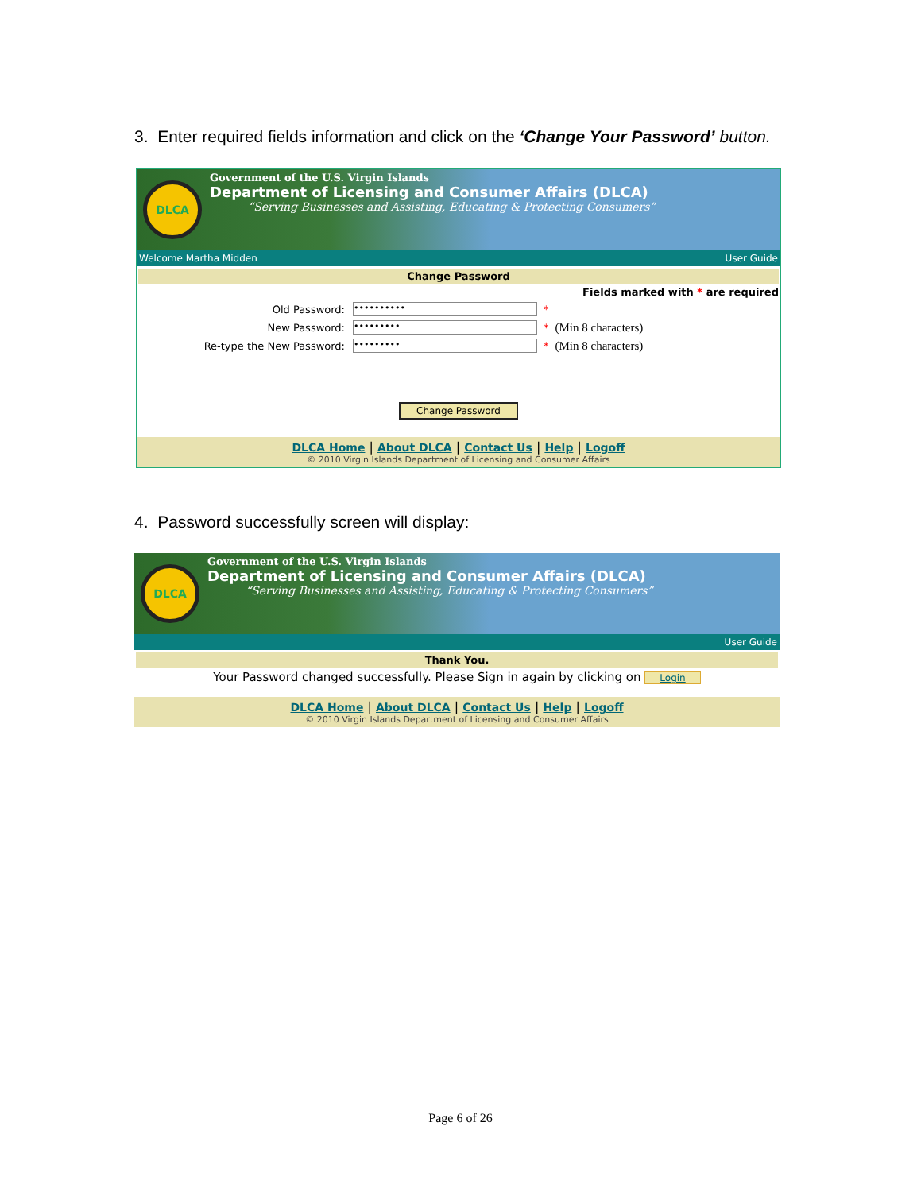3. Enter required fields information and click on the ‘Change Your Password’ button.
DLCA
Government of the U.S. Virgin Islands
Department of Licensing and Consumer Affairs (DLCA)
“Serving Businesses and Assisting, Educating & Protecting Consumers”
Welcome Martha Midden User Guide
Change Password
Fields marked with * are required
Old Password: •••••••••• *
New Password: ••••••••• * (Min 8 characters)
Re-type the New Password: ••••••••• * (Min 8 characters)
Change Password
DLCA Home | About DLCA | Contact Us | Help | Logoff
© 2010 Virgin Islands Department of Licensing and Consumer Affairs
4. Password successfully screen will display:
DLCA
Government of the U.S. Virgin Islands
Department of Licensing and Consumer Affairs (DLCA)
“Serving Businesses and Assisting, Educating & Protecting Consumers”
User Guide
Thank You.
Your Password changed successfully. Please Sign in again by clicking on Login
DLCA Home | About DLCA | Contact Us | Help | Logoff
© 2010 Virgin Islands Department of Licensing and Consumer Affairs
Page 6 of 26